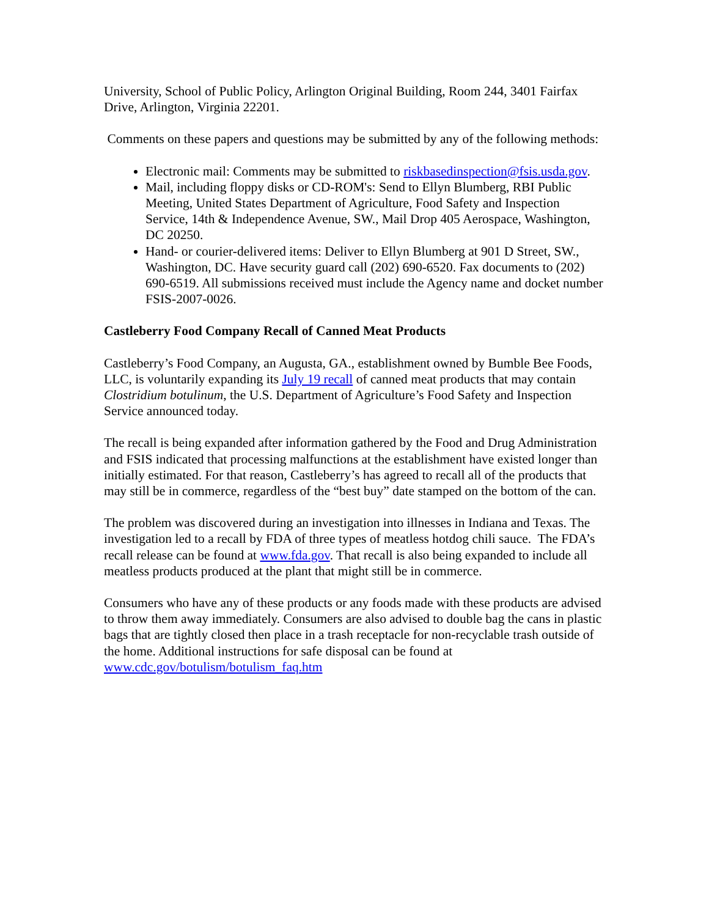University, School of Public Policy, Arlington Original Building, Room 244, 3401 Fairfax Drive, Arlington, Virginia 22201.
Comments on these papers and questions may be submitted by any of the following methods:
Electronic mail: Comments may be submitted to riskbasedinspection@fsis.usda.gov.
Mail, including floppy disks or CD-ROM's: Send to Ellyn Blumberg, RBI Public Meeting, United States Department of Agriculture, Food Safety and Inspection Service, 14th & Independence Avenue, SW., Mail Drop 405 Aerospace, Washington, DC 20250.
Hand- or courier-delivered items: Deliver to Ellyn Blumberg at 901 D Street, SW., Washington, DC. Have security guard call (202) 690-6520. Fax documents to (202) 690-6519. All submissions received must include the Agency name and docket number FSIS-2007-0026.
Castleberry Food Company Recall of Canned Meat Products
Castleberry’s Food Company, an Augusta, GA., establishment owned by Bumble Bee Foods, LLC, is voluntarily expanding its July 19 recall of canned meat products that may contain Clostridium botulinum, the U.S. Department of Agriculture’s Food Safety and Inspection Service announced today.
The recall is being expanded after information gathered by the Food and Drug Administration and FSIS indicated that processing malfunctions at the establishment have existed longer than initially estimated. For that reason, Castleberry’s has agreed to recall all of the products that may still be in commerce, regardless of the “best buy” date stamped on the bottom of the can.
The problem was discovered during an investigation into illnesses in Indiana and Texas. The investigation led to a recall by FDA of three types of meatless hotdog chili sauce. The FDA’s recall release can be found at www.fda.gov. That recall is also being expanded to include all meatless products produced at the plant that might still be in commerce.
Consumers who have any of these products or any foods made with these products are advised to throw them away immediately. Consumers are also advised to double bag the cans in plastic bags that are tightly closed then place in a trash receptacle for non-recyclable trash outside of the home. Additional instructions for safe disposal can be found at www.cdc.gov/botulism/botulism_faq.htm